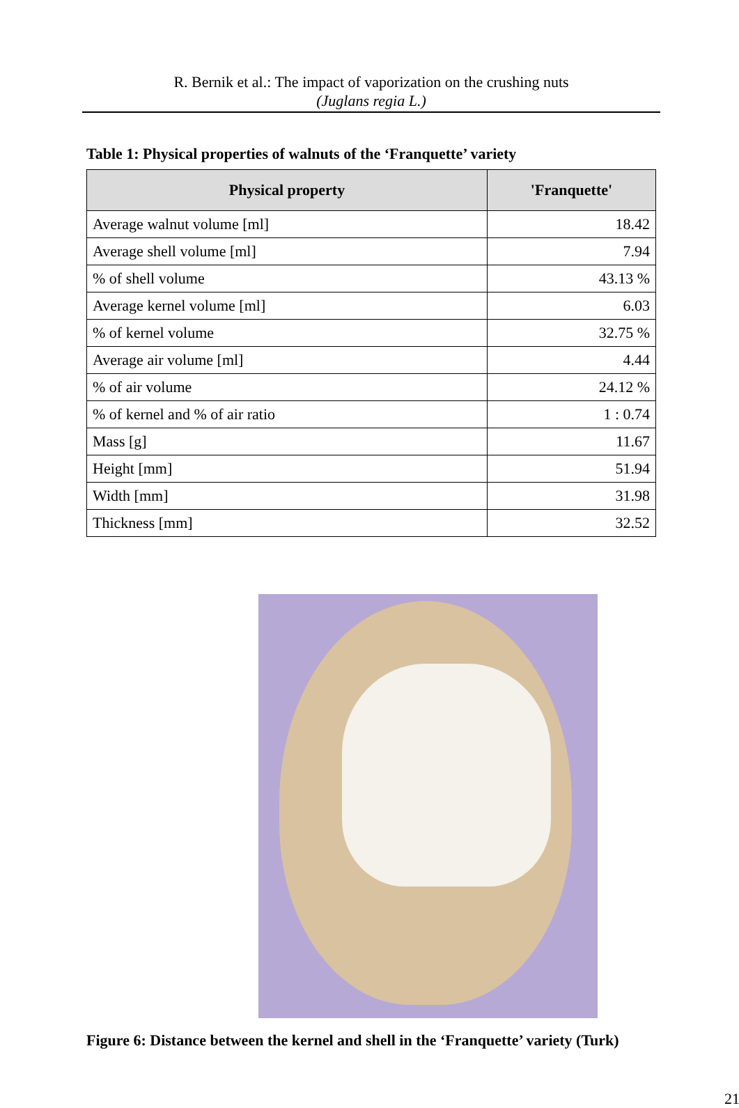R. Bernik et al.: The impact of vaporization on the crushing nuts
(Juglans regia L.)
Table 1: Physical properties of walnuts of the ‘Franquette’ variety
| Physical property | 'Franquette' |
| --- | --- |
| Average walnut volume [ml] | 18.42 |
| Average shell volume [ml] | 7.94 |
| % of shell volume | 43.13 % |
| Average kernel volume [ml] | 6.03 |
| % of kernel volume | 32.75 % |
| Average air volume [ml] | 4.44 |
| % of air volume | 24.12 % |
| % of kernel and % of air ratio | 1 : 0.74 |
| Mass [g] | 11.67 |
| Height [mm] | 51.94 |
| Width [mm] | 31.98 |
| Thickness [mm] | 32.52 |
Figure 6: Distance between the kernel and shell in the ‘Franquette’ variety (Turk)
21